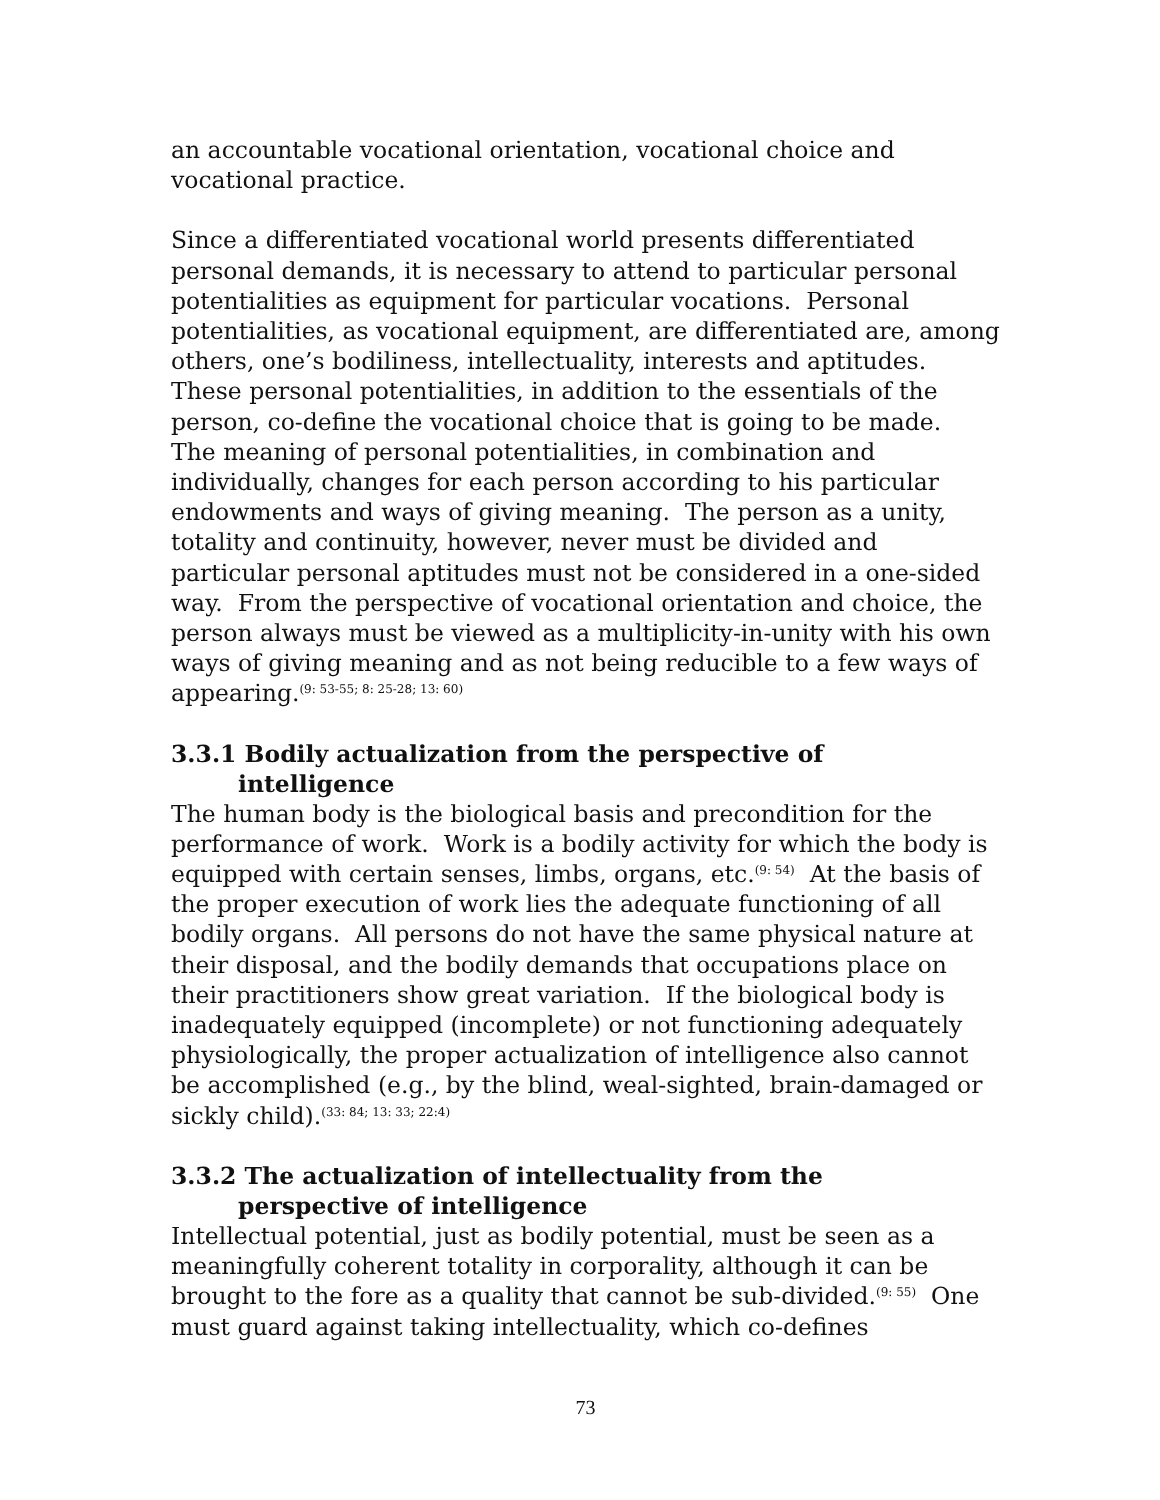an accountable vocational orientation, vocational choice and vocational practice.
Since a differentiated vocational world presents differentiated personal demands, it is necessary to attend to particular personal potentialities as equipment for particular vocations. Personal potentialities, as vocational equipment, are differentiated are, among others, one’s bodiliness, intellectuality, interests and aptitudes. These personal potentialities, in addition to the essentials of the person, co-define the vocational choice that is going to be made. The meaning of personal potentialities, in combination and individually, changes for each person according to his particular endowments and ways of giving meaning. The person as a unity, totality and continuity, however, never must be divided and particular personal aptitudes must not be considered in a one-sided way. From the perspective of vocational orientation and choice, the person always must be viewed as a multiplicity-in-unity with his own ways of giving meaning and as not being reducible to a few ways of appearing.<sup>(9: 53-55; 8: 25-28; 13: 60)</sup>
3.3.1 Bodily actualization from the perspective of
intelligence
The human body is the biological basis and precondition for the performance of work. Work is a bodily activity for which the body is equipped with certain senses, limbs, organs, etc.<sup>(9: 54)</sup> At the basis of the proper execution of work lies the adequate functioning of all bodily organs. All persons do not have the same physical nature at their disposal, and the bodily demands that occupations place on their practitioners show great variation. If the biological body is inadequately equipped (incomplete) or not functioning adequately physiologically, the proper actualization of intelligence also cannot be accomplished (e.g., by the blind, weal-sighted, brain-damaged or sickly child).<sup>(33: 84; 13: 33; 22:4)</sup>
3.3.2 The actualization of intellectuality from the
perspective of intelligence
Intellectual potential, just as bodily potential, must be seen as a meaningfully coherent totality in corporality, although it can be brought to the fore as a quality that cannot be sub-divided.<sup>(9: 55)</sup> One must guard against taking intellectuality, which co-defines
73